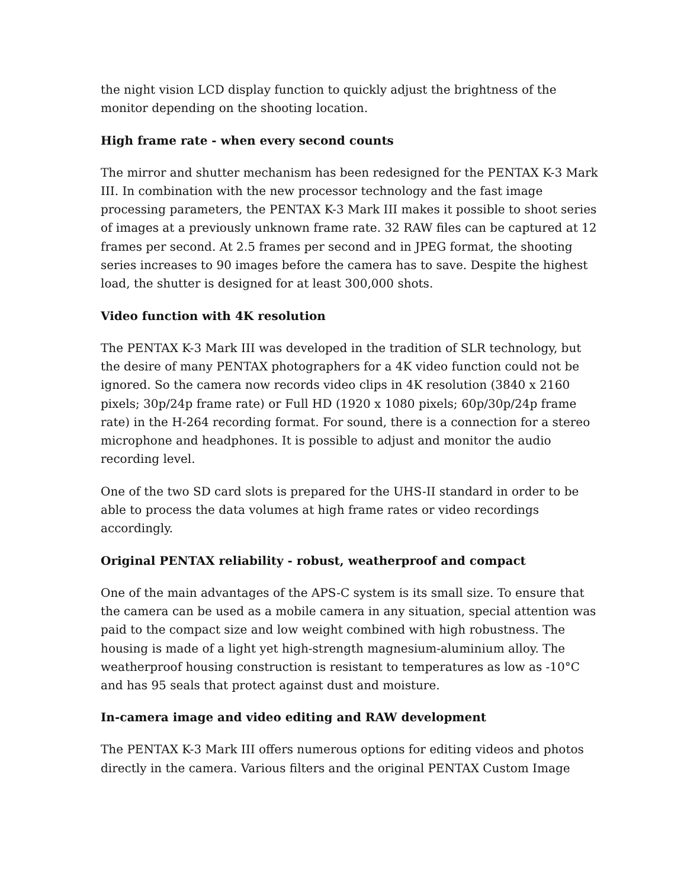the night vision LCD display function to quickly adjust the brightness of the monitor depending on the shooting location.
High frame rate - when every second counts
The mirror and shutter mechanism has been redesigned for the PENTAX K-3 Mark III. In combination with the new processor technology and the fast image processing parameters, the PENTAX K-3 Mark III makes it possible to shoot series of images at a previously unknown frame rate. 32 RAW files can be captured at 12 frames per second. At 2.5 frames per second and in JPEG format, the shooting series increases to 90 images before the camera has to save. Despite the highest load, the shutter is designed for at least 300,000 shots.
Video function with 4K resolution
The PENTAX K-3 Mark III was developed in the tradition of SLR technology, but the desire of many PENTAX photographers for a 4K video function could not be ignored. So the camera now records video clips in 4K resolution (3840 x 2160 pixels; 30p/24p frame rate) or Full HD (1920 x 1080 pixels; 60p/30p/24p frame rate) in the H-264 recording format. For sound, there is a connection for a stereo microphone and headphones. It is possible to adjust and monitor the audio recording level.
One of the two SD card slots is prepared for the UHS-II standard in order to be able to process the data volumes at high frame rates or video recordings accordingly.
Original PENTAX reliability - robust, weatherproof and compact
One of the main advantages of the APS-C system is its small size. To ensure that the camera can be used as a mobile camera in any situation, special attention was paid to the compact size and low weight combined with high robustness. The housing is made of a light yet high-strength magnesium-aluminium alloy. The weatherproof housing construction is resistant to temperatures as low as -10°C and has 95 seals that protect against dust and moisture.
In-camera image and video editing and RAW development
The PENTAX K-3 Mark III offers numerous options for editing videos and photos directly in the camera. Various filters and the original PENTAX Custom Image